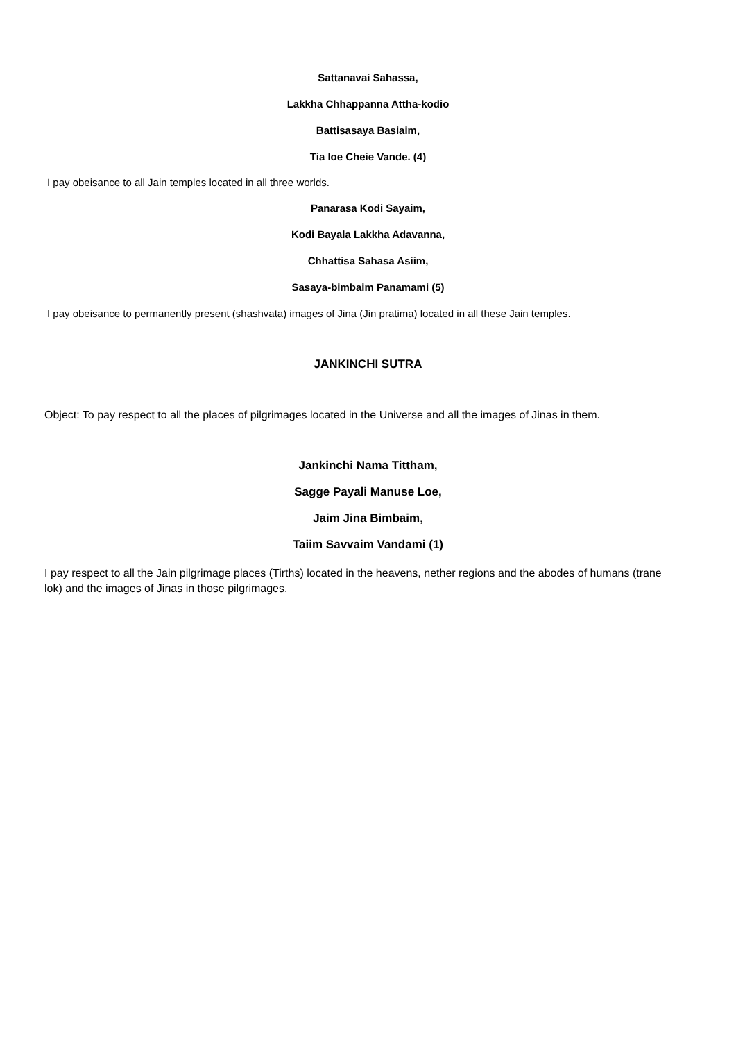Sattanavai Sahassa,
Lakkha Chhappanna Attha-kodio
Battisasaya Basiaim,
Tia loe Cheie Vande. (4)
I pay obeisance to all Jain temples located in all three worlds.
Panarasa Kodi Sayaim,
Kodi Bayala Lakkha Adavanna,
Chhattisa Sahasa Asiim,
Sasaya-bimbaim Panamami (5)
I pay obeisance to permanently present (shashvata) images of Jina (Jin pratima) located in all these Jain temples.
JANKINCHI SUTRA
Object: To pay respect to all the places of pilgrimages located in the Universe and all the images of Jinas in them.
Jankinchi Nama Tittham,
Sagge Payali Manuse Loe,
Jaim Jina Bimbaim,
Taiim Savvaim Vandami (1)
I pay respect to all the Jain pilgrimage places (Tirths) located in the heavens, nether regions and the abodes of humans (trane lok) and the images of Jinas in those pilgrimages.